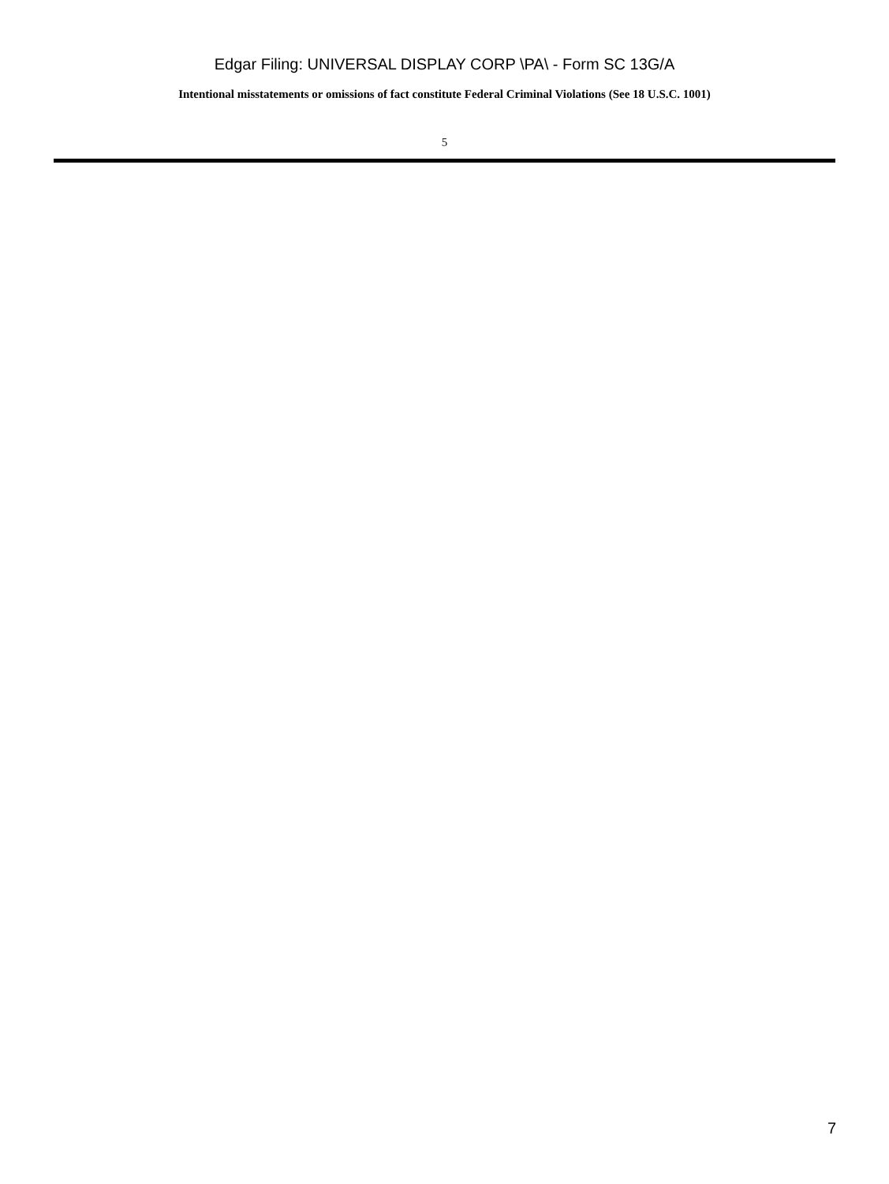Edgar Filing: UNIVERSAL DISPLAY CORP \PA\ - Form SC 13G/A
Intentional misstatements or omissions of fact constitute Federal Criminal Violations (See 18 U.S.C. 1001)
5
7